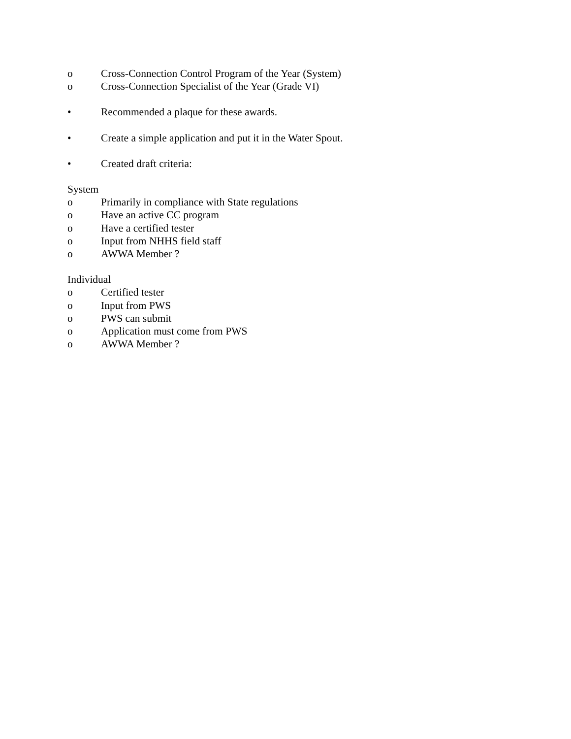o Cross-Connection Control Program of the Year (System)
o Cross-Connection Specialist of the Year (Grade VI)
• Recommended a plaque for these awards.
• Create a simple application and put it in the Water Spout.
• Created draft criteria:
System
o Primarily in compliance with State regulations
o Have an active CC program
o Have a certified tester
o Input from NHHS field staff
o AWWA Member ?
Individual
o Certified tester
o Input from PWS
o PWS can submit
o Application must come from PWS
o AWWA Member ?